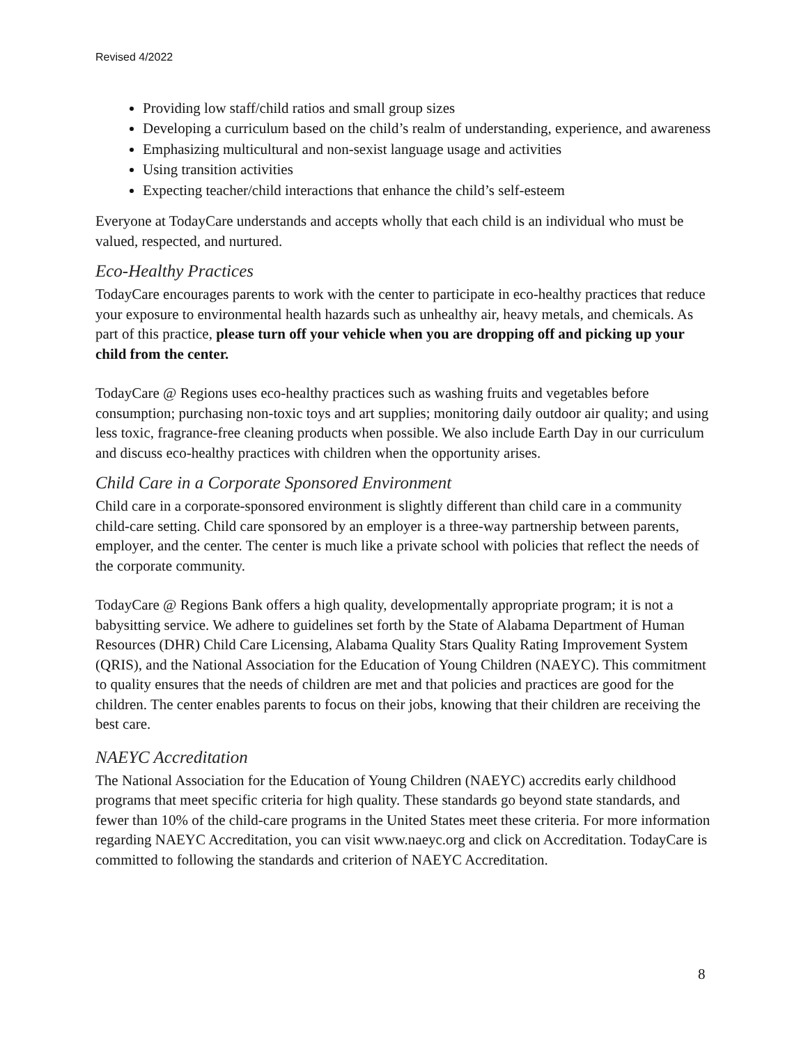Revised 4/2022
Providing low staff/child ratios and small group sizes
Developing a curriculum based on the child’s realm of understanding, experience, and awareness
Emphasizing multicultural and non-sexist language usage and activities
Using transition activities
Expecting teacher/child interactions that enhance the child’s self-esteem
Everyone at TodayCare understands and accepts wholly that each child is an individual who must be valued, respected, and nurtured.
Eco-Healthy Practices
TodayCare encourages parents to work with the center to participate in eco-healthy practices that reduce your exposure to environmental health hazards such as unhealthy air, heavy metals, and chemicals. As part of this practice, please turn off your vehicle when you are dropping off and picking up your child from the center.
TodayCare @ Regions uses eco-healthy practices such as washing fruits and vegetables before consumption; purchasing non-toxic toys and art supplies; monitoring daily outdoor air quality; and using less toxic, fragrance-free cleaning products when possible. We also include Earth Day in our curriculum and discuss eco-healthy practices with children when the opportunity arises.
Child Care in a Corporate Sponsored Environment
Child care in a corporate-sponsored environment is slightly different than child care in a community child-care setting. Child care sponsored by an employer is a three-way partnership between parents, employer, and the center. The center is much like a private school with policies that reflect the needs of the corporate community.
TodayCare @ Regions Bank offers a high quality, developmentally appropriate program; it is not a babysitting service. We adhere to guidelines set forth by the State of Alabama Department of Human Resources (DHR) Child Care Licensing, Alabama Quality Stars Quality Rating Improvement System (QRIS), and the National Association for the Education of Young Children (NAEYC). This commitment to quality ensures that the needs of children are met and that policies and practices are good for the children. The center enables parents to focus on their jobs, knowing that their children are receiving the best care.
NAEYC Accreditation
The National Association for the Education of Young Children (NAEYC) accredits early childhood programs that meet specific criteria for high quality. These standards go beyond state standards, and fewer than 10% of the child-care programs in the United States meet these criteria. For more information regarding NAEYC Accreditation, you can visit www.naeyc.org and click on Accreditation. TodayCare is committed to following the standards and criterion of NAEYC Accreditation.
8